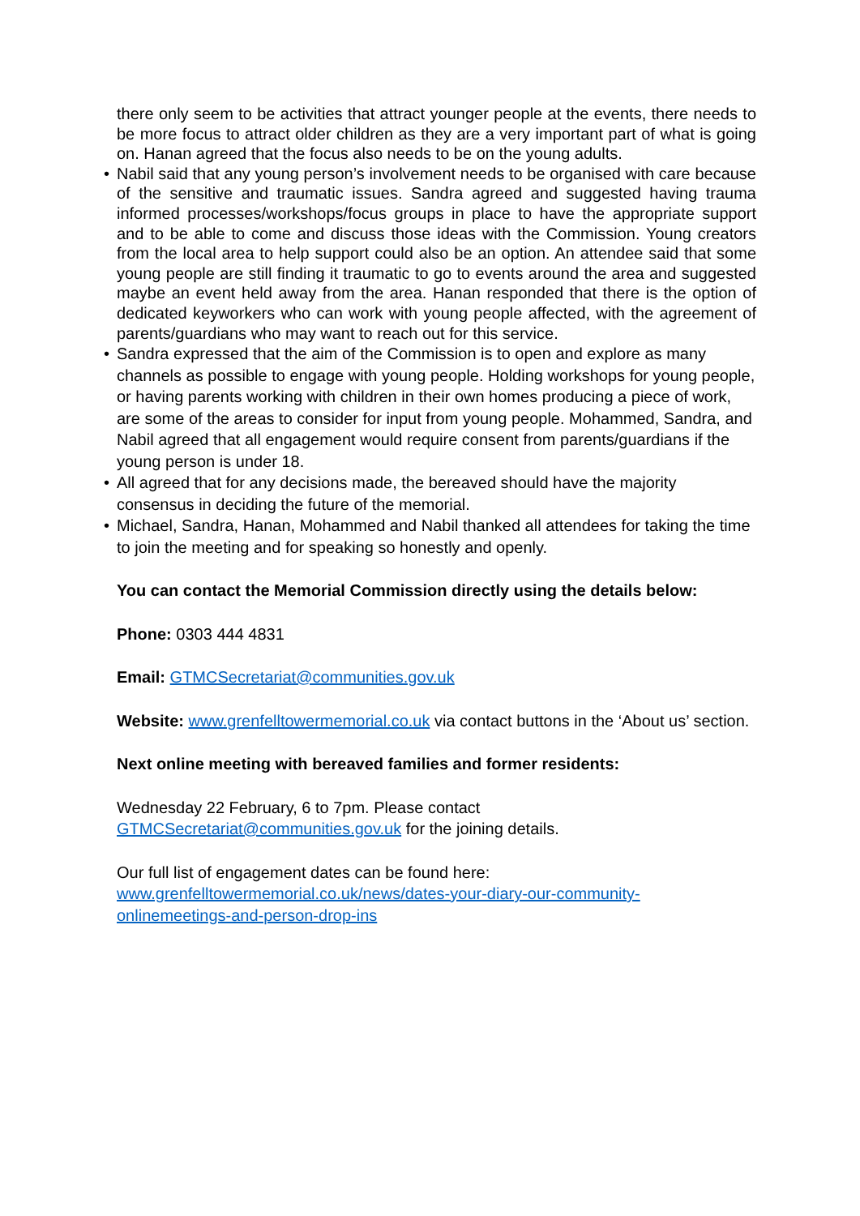there only seem to be activities that attract younger people at the events, there needs to be more focus to attract older children as they are a very important part of what is going on. Hanan agreed that the focus also needs to be on the young adults.
• Nabil said that any young person’s involvement needs to be organised with care because of the sensitive and traumatic issues. Sandra agreed and suggested having trauma informed processes/workshops/focus groups in place to have the appropriate support and to be able to come and discuss those ideas with the Commission. Young creators from the local area to help support could also be an option. An attendee said that some young people are still finding it traumatic to go to events around the area and suggested maybe an event held away from the area. Hanan responded that there is the option of dedicated keyworkers who can work with young people affected, with the agreement of parents/guardians who may want to reach out for this service.
• Sandra expressed that the aim of the Commission is to open and explore as many channels as possible to engage with young people. Holding workshops for young people, or having parents working with children in their own homes producing a piece of work, are some of the areas to consider for input from young people. Mohammed, Sandra, and Nabil agreed that all engagement would require consent from parents/guardians if the young person is under 18.
• All agreed that for any decisions made, the bereaved should have the majority consensus in deciding the future of the memorial.
• Michael, Sandra, Hanan, Mohammed and Nabil thanked all attendees for taking the time to join the meeting and for speaking so honestly and openly.
You can contact the Memorial Commission directly using the details below:
Phone: 0303 444 4831
Email: GTMCSecretariat@communities.gov.uk
Website: www.grenfelltowermemorial.co.uk via contact buttons in the ‘About us’ section.
Next online meeting with bereaved families and former residents:
Wednesday 22 February, 6 to 7pm. Please contact
GTMCSecretariat@communities.gov.uk for the joining details.
Our full list of engagement dates can be found here:
www.grenfelltowermemorial.co.uk/news/dates-your-diary-our-community-
onlinemeetings-and-person-drop-ins